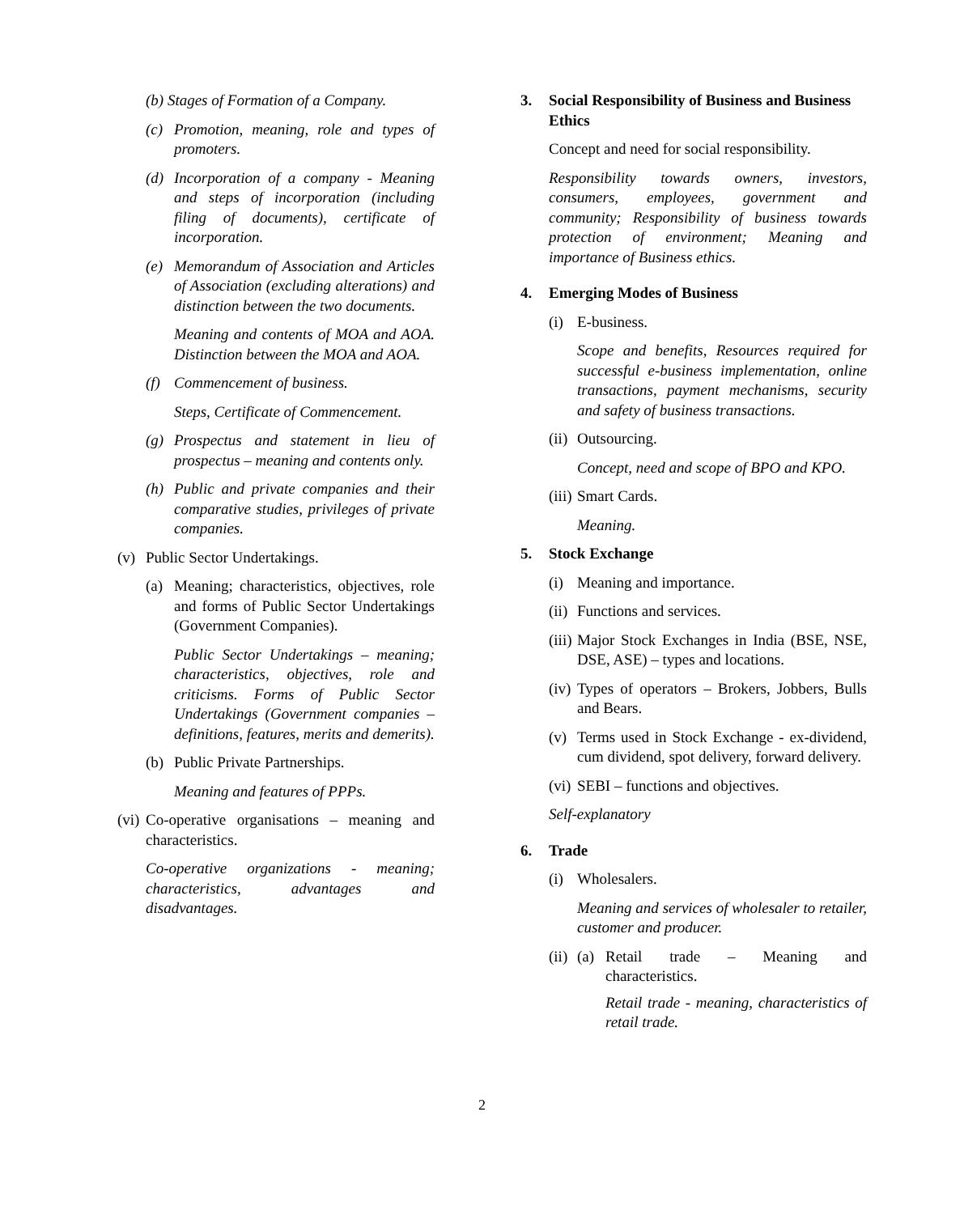(b) Stages of Formation of a Company.
(c) Promotion, meaning, role and types of promoters.
(d) Incorporation of a company - Meaning and steps of incorporation (including filing of documents), certificate of incorporation.
(e) Memorandum of Association and Articles of Association (excluding alterations) and distinction between the two documents.
Meaning and contents of MOA and AOA. Distinction between the MOA and AOA.
(f) Commencement of business.
Steps, Certificate of Commencement.
(g) Prospectus and statement in lieu of prospectus – meaning and contents only.
(h) Public and private companies and their comparative studies, privileges of private companies.
(v) Public Sector Undertakings.
(a) Meaning; characteristics, objectives, role and forms of Public Sector Undertakings (Government Companies).
Public Sector Undertakings – meaning; characteristics, objectives, role and criticisms. Forms of Public Sector Undertakings (Government companies – definitions, features, merits and demerits).
(b) Public Private Partnerships.
Meaning and features of PPPs.
(vi) Co-operative organisations – meaning and characteristics.
Co-operative organizations - meaning; characteristics, advantages and disadvantages.
3. Social Responsibility of Business and Business Ethics
Concept and need for social responsibility.
Responsibility towards owners, investors, consumers, employees, government and community; Responsibility of business towards protection of environment; Meaning and importance of Business ethics.
4. Emerging Modes of Business
(i) E-business.
Scope and benefits, Resources required for successful e-business implementation, online transactions, payment mechanisms, security and safety of business transactions.
(ii) Outsourcing.
Concept, need and scope of BPO and KPO.
(iii) Smart Cards.
Meaning.
5. Stock Exchange
(i) Meaning and importance.
(ii) Functions and services.
(iii) Major Stock Exchanges in India (BSE, NSE, DSE, ASE) – types and locations.
(iv) Types of operators – Brokers, Jobbers, Bulls and Bears.
(v) Terms used in Stock Exchange - ex-dividend, cum dividend, spot delivery, forward delivery.
(vi) SEBI – functions and objectives.
Self-explanatory
6. Trade
(i) Wholesalers.
Meaning and services of wholesaler to retailer, customer and producer.
(ii) (a) Retail trade – Meaning and characteristics.
Retail trade - meaning, characteristics of retail trade.
2